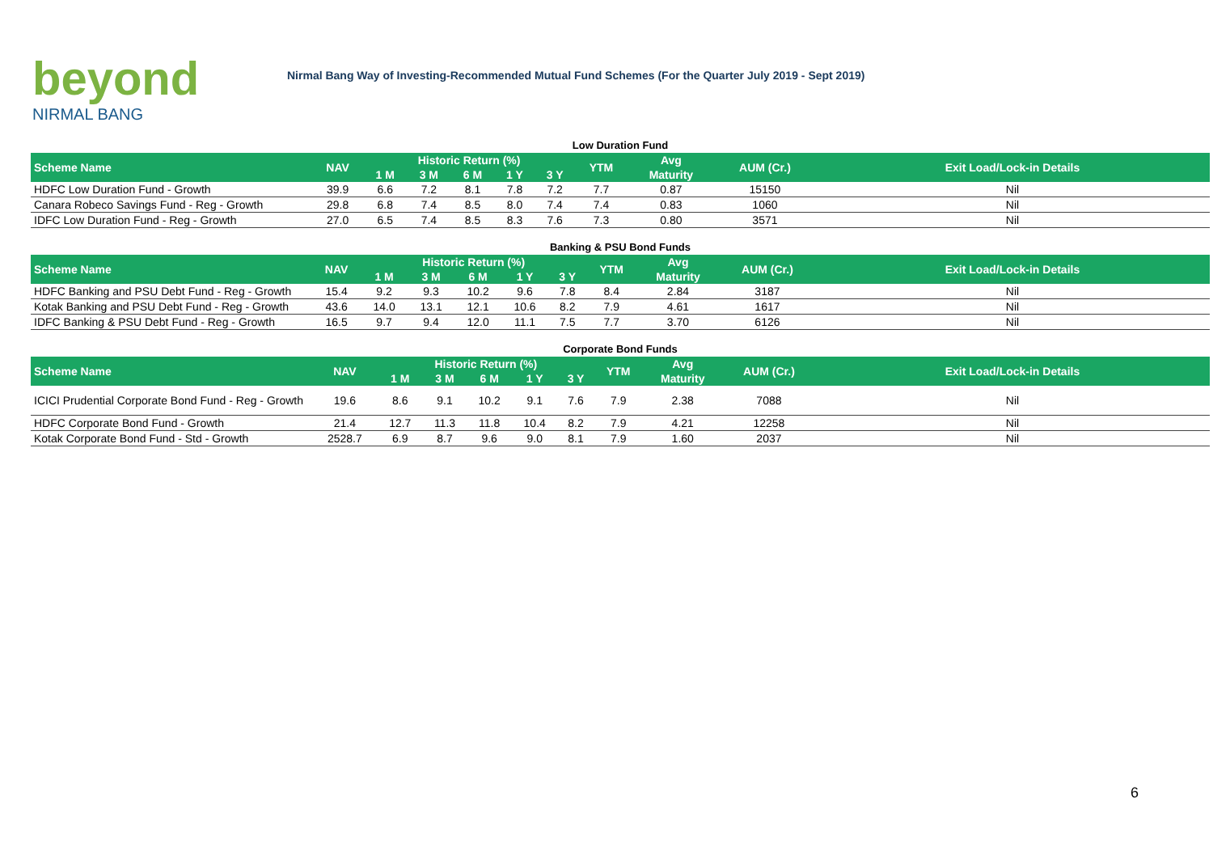beyond
NIRMAL BANG
Nirmal Bang Way of Investing-Recommended Mutual Fund Schemes (For the Quarter July 2019 - Sept 2019)
Low Duration Fund
| Scheme Name | NAV | Historic Return (%) | | | | | YTM | Avg | AUM (Cr.) | Exit Load/Lock-in Details |
| --- | --- | --- | --- | --- | --- | --- | --- | --- | --- | --- |
| | | 1 M | 3 M | 6 M | 1 Y | 3 Y | | Maturity | | |
| HDFC Low Duration Fund - Growth | 39.9 | 6.6 | 7.2 | 8.1 | 7.8 | 7.2 | 7.7 | 0.87 | 15150 | Nil |
| Canara Robeco Savings Fund - Reg - Growth | 29.8 | 6.8 | 7.4 | 8.5 | 8.0 | 7.4 | 7.4 | 0.83 | 1060 | Nil |
| IDFC Low Duration Fund - Reg - Growth | 27.0 | 6.5 | 7.4 | 8.5 | 8.3 | 7.6 | 7.3 | 0.80 | 3571 | Nil |
Banking & PSU Bond Funds
| Scheme Name | NAV | Historic Return (%) | | | | | YTM | Avg | AUM (Cr.) | Exit Load/Lock-in Details |
| --- | --- | --- | --- | --- | --- | --- | --- | --- | --- | --- |
| | | 1 M | 3 M | 6 M | 1 Y | 3 Y | | Maturity | | |
| HDFC Banking and PSU Debt Fund - Reg - Growth | 15.4 | 9.2 | 9.3 | 10.2 | 9.6 | 7.8 | 8.4 | 2.84 | 3187 | Nil |
| Kotak Banking and PSU Debt Fund - Reg - Growth | 43.6 | 14.0 | 13.1 | 12.1 | 10.6 | 8.2 | 7.9 | 4.61 | 1617 | Nil |
| IDFC Banking & PSU Debt Fund - Reg - Growth | 16.5 | 9.7 | 9.4 | 12.0 | 11.1 | 7.5 | 7.7 | 3.70 | 6126 | Nil |
Corporate Bond Funds
| Scheme Name | NAV | Historic Return (%) | | | | | YTM | Avg | AUM (Cr.) | Exit Load/Lock-in Details |
| --- | --- | --- | --- | --- | --- | --- | --- | --- | --- | --- |
| | | 1 M | 3 M | 6 M | 1 Y | 3 Y | | Maturity | | |
| ICICI Prudential Corporate Bond Fund - Reg - Growth | 19.6 | 8.6 | 9.1 | 10.2 | 9.1 | 7.6 | 7.9 | 2.38 | 7088 | Nil |
| HDFC Corporate Bond Fund - Growth | 21.4 | 12.7 | 11.3 | 11.8 | 10.4 | 8.2 | 7.9 | 4.21 | 12258 | Nil |
| Kotak Corporate Bond Fund - Std - Growth | 2528.7 | 6.9 | 8.7 | 9.6 | 9.0 | 8.1 | 7.9 | 1.60 | 2037 | Nil |
6